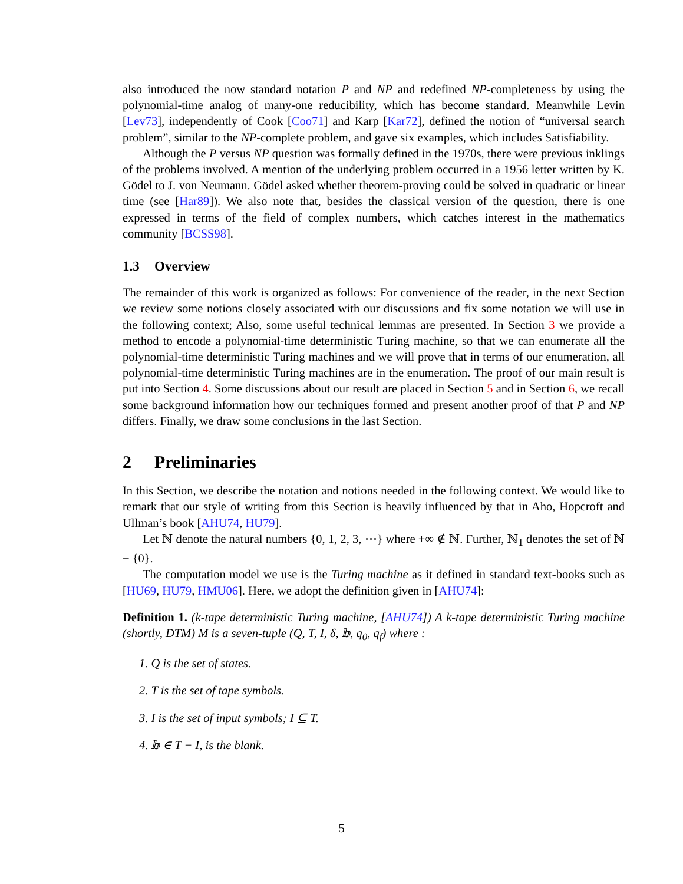also introduced the now standard notation P and NP and redefined NP-completeness by using the polynomial-time analog of many-one reducibility, which has become standard. Meanwhile Levin [Lev73], independently of Cook [Coo71] and Karp [Kar72], defined the notion of “universal search problem”, similar to the NP-complete problem, and gave six examples, which includes Satisfiability.
Although the P versus NP question was formally defined in the 1970s, there were previous inklings of the problems involved. A mention of the underlying problem occurred in a 1956 letter written by K. Gödel to J. von Neumann. Gödel asked whether theorem-proving could be solved in quadratic or linear time (see [Har89]). We also note that, besides the classical version of the question, there is one expressed in terms of the field of complex numbers, which catches interest in the mathematics community [BCSS98].
1.3 Overview
The remainder of this work is organized as follows: For convenience of the reader, in the next Section we review some notions closely associated with our discussions and fix some notation we will use in the following context; Also, some useful technical lemmas are presented. In Section 3 we provide a method to encode a polynomial-time deterministic Turing machine, so that we can enumerate all the polynomial-time deterministic Turing machines and we will prove that in terms of our enumeration, all polynomial-time deterministic Turing machines are in the enumeration. The proof of our main result is put into Section 4. Some discussions about our result are placed in Section 5 and in Section 6, we recall some background information how our techniques formed and present another proof of that P and NP differs. Finally, we draw some conclusions in the last Section.
2 Preliminaries
In this Section, we describe the notation and notions needed in the following context. We would like to remark that our style of writing from this Section is heavily influenced by that in Aho, Hopcroft and Ullman’s book [AHU74, HU79].
Let ℕ denote the natural numbers {0, 1, 2, 3, ⋯} where +∞ ∉ ℕ. Further, ℕ<sub>1</sub> denotes the set of ℕ − {0}.
The computation model we use is the Turing machine as it defined in standard text-books such as [HU69, HU79, HMU06]. Here, we adopt the definition given in [AHU74]:
Definition 1. (k-tape deterministic Turing machine, [AHU74]) A k-tape deterministic Turing machine (shortly, DTM) M is a seven-tuple (Q, T, I, δ, 𝕓, q<sub>0</sub>, q<sub>f</sub>) where :
1. Q is the set of states.
2. T is the set of tape symbols.
3. I is the set of input symbols; I ⊆ T.
4. 𝕓 ∈ T − I, is the blank.
5